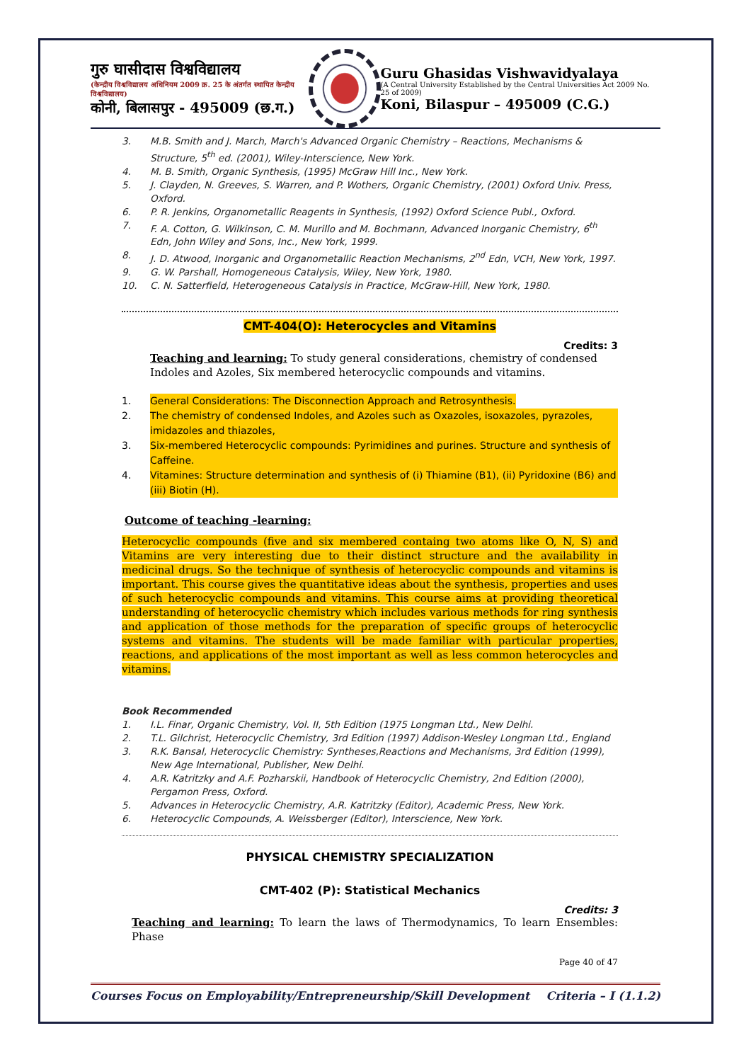गुरु घासीदास विश्वविद्यालय
(केन्द्रीय विश्वविद्यालय अधिनियम 2009 क्र. 25 के अंतर्गत स्थापित केन्द्रीय विश्वविद्यालय)
कोनी, बिलासपुर - 495009 (छ.ग.)
Guru Ghasidas Vishwavidyalaya
(A Central University Established by the Central Universities Act 2009 No. 25 of 2009)
Koni, Bilaspur – 495009 (C.G.)
3. M.B. Smith and J. March, March's Advanced Organic Chemistry – Reactions, Mechanisms & Structure, 5<sup>th</sup> ed. (2001), Wiley-Interscience, New York.
4. M. B. Smith, Organic Synthesis, (1995) McGraw Hill Inc., New York.
5. J. Clayden, N. Greeves, S. Warren, and P. Wothers, Organic Chemistry, (2001) Oxford Univ. Press, Oxford.
6. P. R. Jenkins, Organometallic Reagents in Synthesis, (1992) Oxford Science Publ., Oxford.
7. F. A. Cotton, G. Wilkinson, C. M. Murillo and M. Bochmann, Advanced Inorganic Chemistry, 6<sup>th</sup> Edn, John Wiley and Sons, Inc., New York, 1999.
8. J. D. Atwood, Inorganic and Organometallic Reaction Mechanisms, 2<sup>nd</sup> Edn, VCH, New York, 1997.
9. G. W. Parshall, Homogeneous Catalysis, Wiley, New York, 1980.
10. C. N. Satterfield, Heterogeneous Catalysis in Practice, McGraw-Hill, New York, 1980.
CMT-404(O): Heterocycles and Vitamins
Credits: 3
Teaching and learning: To study general considerations, chemistry of condensed Indoles and Azoles, Six membered heterocyclic compounds and vitamins.
1. General Considerations: The Disconnection Approach and Retrosynthesis.
2. The chemistry of condensed Indoles, and Azoles such as Oxazoles, isoxazoles, pyrazoles, imidazoles and thiazoles,
3. Six-membered Heterocyclic compounds: Pyrimidines and purines. Structure and synthesis of Caffeine.
4. Vitamines: Structure determination and synthesis of (i) Thiamine (B1), (ii) Pyridoxine (B6) and (iii) Biotin (H).
Outcome of teaching -learning:
Heterocyclic compounds (five and six membered containg two atoms like O, N, S) and Vitamins are very interesting due to their distinct structure and the availability in medicinal drugs. So the technique of synthesis of heterocyclic compounds and vitamins is important. This course gives the quantitative ideas about the synthesis, properties and uses of such heterocyclic compounds and vitamins. This course aims at providing theoretical understanding of heterocyclic chemistry which includes various methods for ring synthesis and application of those methods for the preparation of specific groups of heterocyclic systems and vitamins. The students will be made familiar with particular properties, reactions, and applications of the most important as well as less common heterocycles and vitamins.
Book Recommended
1. I.L. Finar, Organic Chemistry, Vol. II, 5th Edition (1975 Longman Ltd., New Delhi.
2. T.L. Gilchrist, Heterocyclic Chemistry, 3rd Edition (1997) Addison-Wesley Longman Ltd., England
3. R.K. Bansal, Heterocyclic Chemistry: Syntheses,Reactions and Mechanisms, 3rd Edition (1999), New Age International, Publisher, New Delhi.
4. A.R. Katritzky and A.F. Pozharskii, Handbook of Heterocyclic Chemistry, 2nd Edition (2000), Pergamon Press, Oxford.
5. Advances in Heterocyclic Chemistry, A.R. Katritzky (Editor), Academic Press, New York.
6. Heterocyclic Compounds, A. Weissberger (Editor), Interscience, New York.
PHYSICAL CHEMISTRY SPECIALIZATION
CMT-402 (P): Statistical Mechanics
Credits: 3
Teaching and learning: To learn the laws of Thermodynamics, To learn Ensembles: Phase
Page 40 of 47
Courses Focus on Employability/Entrepreneurship/Skill Development Criteria – I (1.1.2)